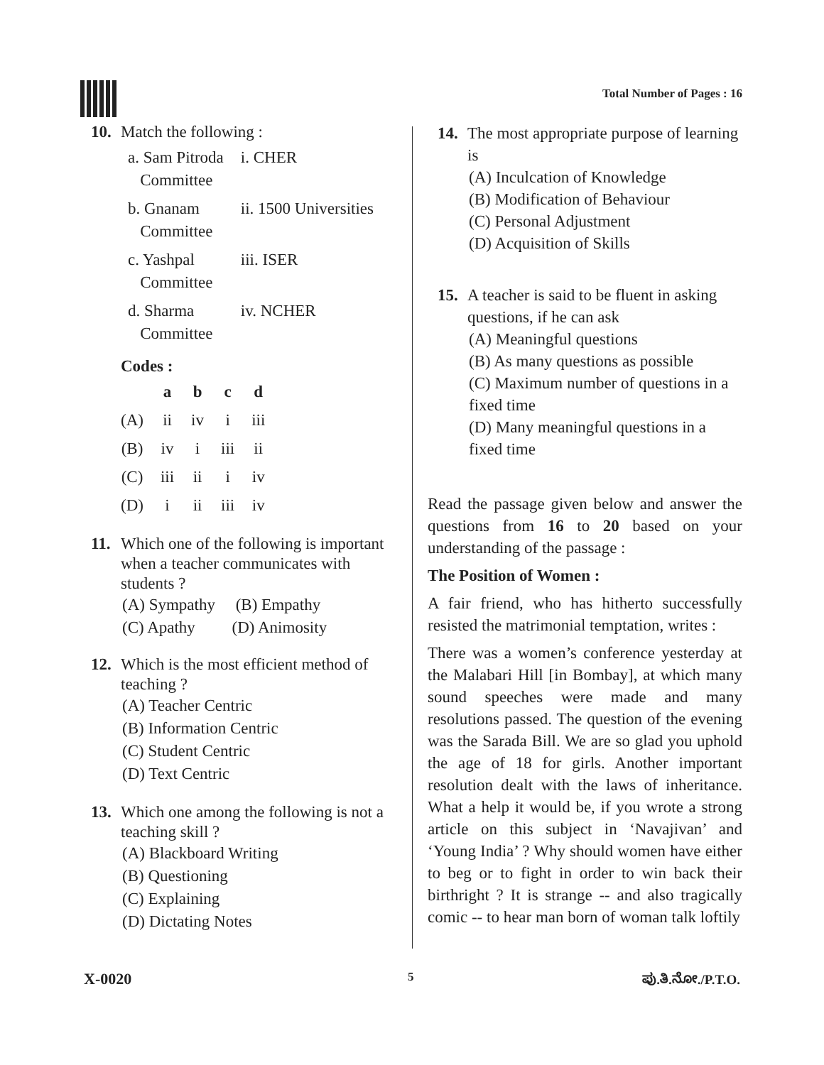Total Number of Pages : 16
10. Match the following :
| a. Sam Pitroda Committee | i. CHER |
| b. Gnanam Committee | ii. 1500 Universities |
| c. Yashpal Committee | iii. ISER |
| d. Sharma Committee | iv. NCHER |
Codes :
| | a | b | c | d |
| --- | --- | --- | --- | --- |
| (A) | ii | iv | i | iii |
| (B) | iv | i | iii | ii |
| (C) | iii | ii | i | iv |
| (D) | i | ii | iii | iv |
11. Which one of the following is important when a teacher communicates with students ?
(A) Sympathy (B) Empathy
(C) Apathy (D) Animosity
12. Which is the most efficient method of teaching ?
(A) Teacher Centric
(B) Information Centric
(C) Student Centric
(D) Text Centric
13. Which one among the following is not a teaching skill ?
(A) Blackboard Writing
(B) Questioning
(C) Explaining
(D) Dictating Notes
14. The most appropriate purpose of learning is
(A) Inculcation of Knowledge
(B) Modification of Behaviour
(C) Personal Adjustment
(D) Acquisition of Skills
15. A teacher is said to be fluent in asking questions, if he can ask
(A) Meaningful questions
(B) As many questions as possible
(C) Maximum number of questions in a fixed time
(D) Many meaningful questions in a fixed time
Read the passage given below and answer the questions from 16 to 20 based on your understanding of the passage :
The Position of Women :
A fair friend, who has hitherto successfully resisted the matrimonial temptation, writes :
There was a women’s conference yesterday at the Malabari Hill [in Bombay], at which many sound speeches were made and many resolutions passed. The question of the evening was the Sarada Bill. We are so glad you uphold the age of 18 for girls. Another important resolution dealt with the laws of inheritance. What a help it would be, if you wrote a strong article on this subject in ‘Navajivan’ and ‘Young India’ ? Why should women have either to beg or to fight in order to win back their birthright ? It is strange -- and also tragically comic -- to hear man born of woman talk loftily
X-0020 5 ಪು.ತಿ.ನೋ./P.T.O.